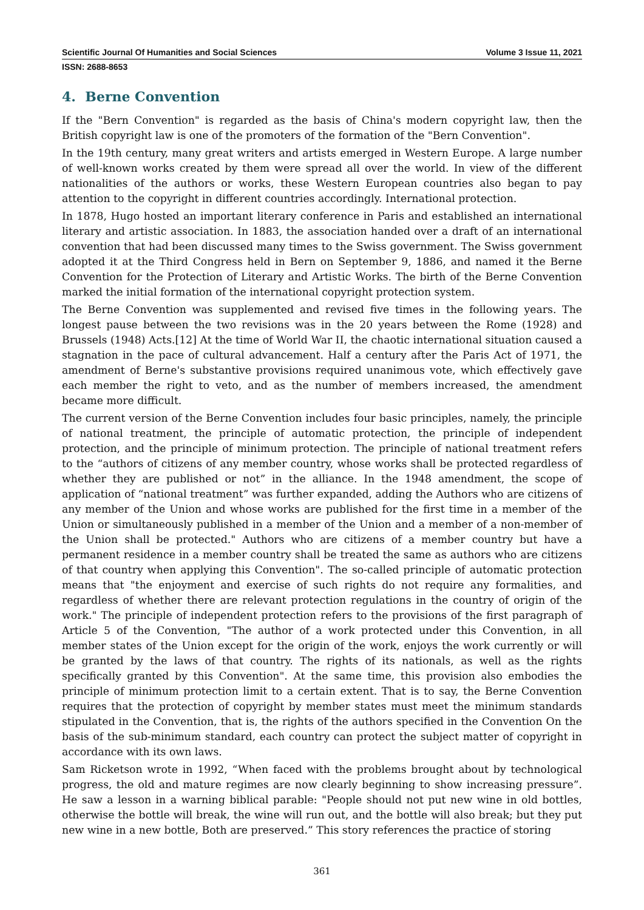Scientific Journal Of Humanities and Social Sciences Volume 3 Issue 11, 2021
ISSN: 2688-8653
4. Berne Convention
If the "Bern Convention" is regarded as the basis of China's modern copyright law, then the British copyright law is one of the promoters of the formation of the "Bern Convention".
In the 19th century, many great writers and artists emerged in Western Europe. A large number of well-known works created by them were spread all over the world. In view of the different nationalities of the authors or works, these Western European countries also began to pay attention to the copyright in different countries accordingly. International protection.
In 1878, Hugo hosted an important literary conference in Paris and established an international literary and artistic association. In 1883, the association handed over a draft of an international convention that had been discussed many times to the Swiss government. The Swiss government adopted it at the Third Congress held in Bern on September 9, 1886, and named it the Berne Convention for the Protection of Literary and Artistic Works. The birth of the Berne Convention marked the initial formation of the international copyright protection system.
The Berne Convention was supplemented and revised five times in the following years. The longest pause between the two revisions was in the 20 years between the Rome (1928) and Brussels (1948) Acts.[12] At the time of World War II, the chaotic international situation caused a stagnation in the pace of cultural advancement. Half a century after the Paris Act of 1971, the amendment of Berne's substantive provisions required unanimous vote, which effectively gave each member the right to veto, and as the number of members increased, the amendment became more difficult.
The current version of the Berne Convention includes four basic principles, namely, the principle of national treatment, the principle of automatic protection, the principle of independent protection, and the principle of minimum protection. The principle of national treatment refers to the “authors of citizens of any member country, whose works shall be protected regardless of whether they are published or not” in the alliance. In the 1948 amendment, the scope of application of “national treatment” was further expanded, adding the Authors who are citizens of any member of the Union and whose works are published for the first time in a member of the Union or simultaneously published in a member of the Union and a member of a non-member of the Union shall be protected." Authors who are citizens of a member country but have a permanent residence in a member country shall be treated the same as authors who are citizens of that country when applying this Convention". The so-called principle of automatic protection means that "the enjoyment and exercise of such rights do not require any formalities, and regardless of whether there are relevant protection regulations in the country of origin of the work." The principle of independent protection refers to the provisions of the first paragraph of Article 5 of the Convention, "The author of a work protected under this Convention, in all member states of the Union except for the origin of the work, enjoys the work currently or will be granted by the laws of that country. The rights of its nationals, as well as the rights specifically granted by this Convention". At the same time, this provision also embodies the principle of minimum protection limit to a certain extent. That is to say, the Berne Convention requires that the protection of copyright by member states must meet the minimum standards stipulated in the Convention, that is, the rights of the authors specified in the Convention On the basis of the sub-minimum standard, each country can protect the subject matter of copyright in accordance with its own laws.
Sam Ricketson wrote in 1992, “When faced with the problems brought about by technological progress, the old and mature regimes are now clearly beginning to show increasing pressure”. He saw a lesson in a warning biblical parable: "People should not put new wine in old bottles, otherwise the bottle will break, the wine will run out, and the bottle will also break; but they put new wine in a new bottle, Both are preserved.” This story references the practice of storing
361